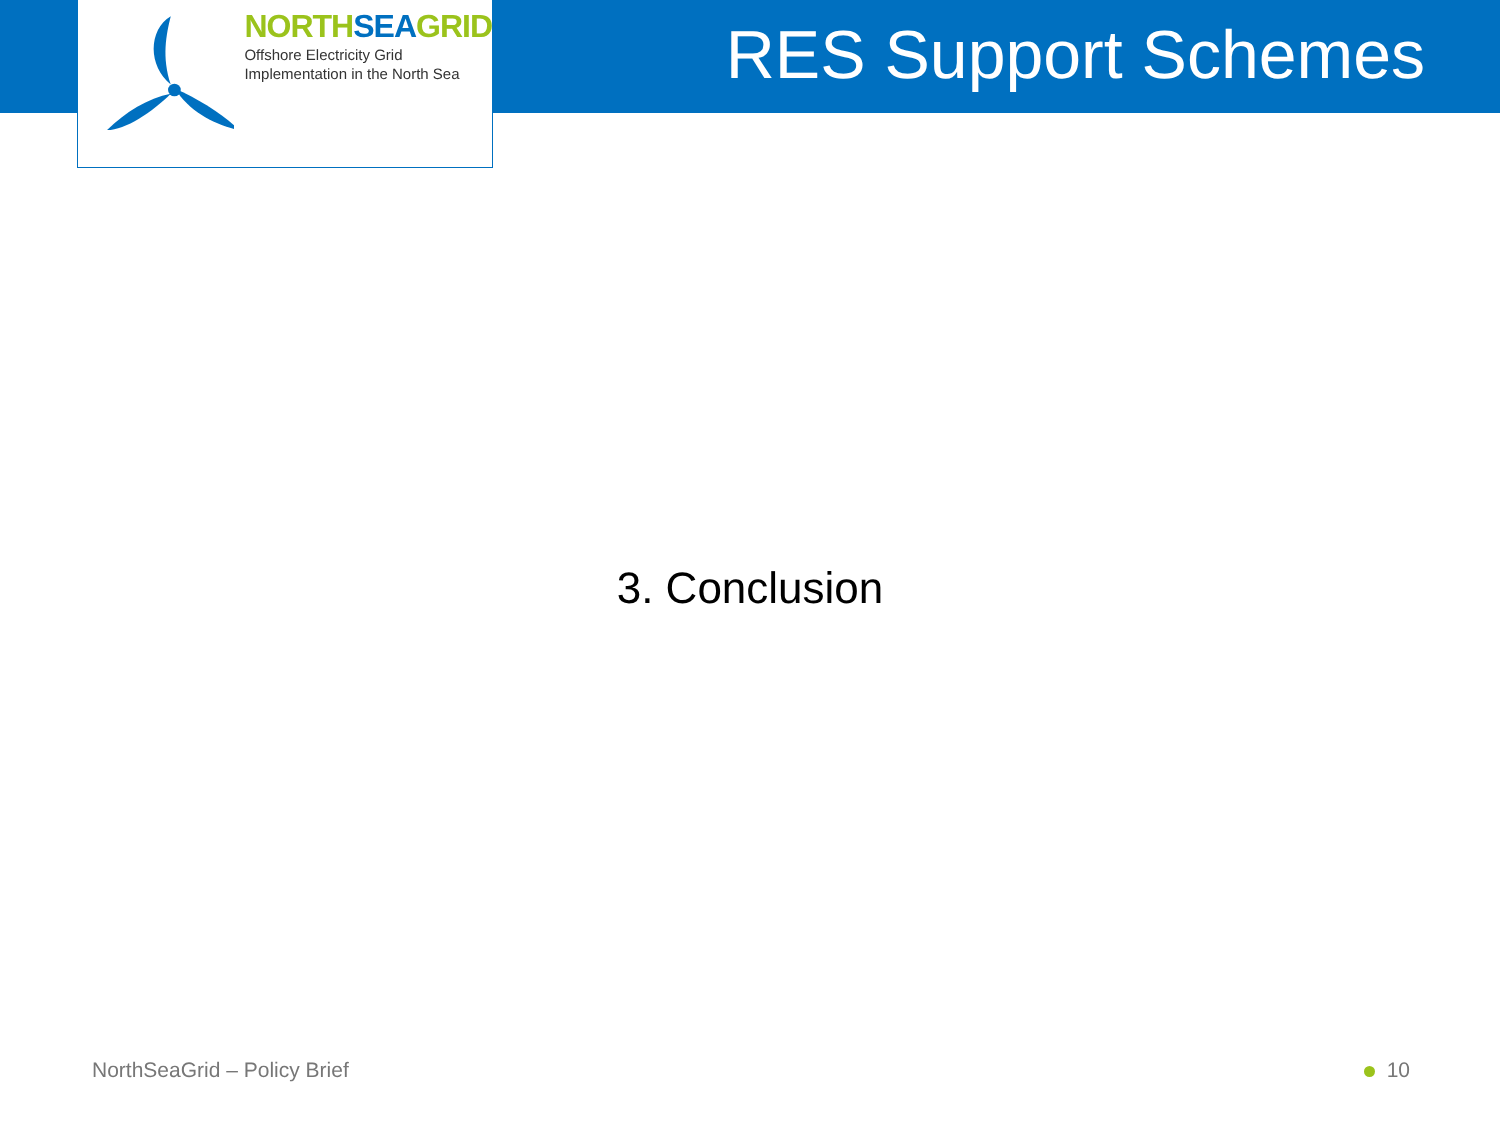NORTHSEAGRID
Offshore Electricity Grid
Implementation in the North Sea
RES Support Schemes
3. Conclusion
NorthSeaGrid – Policy Brief 10